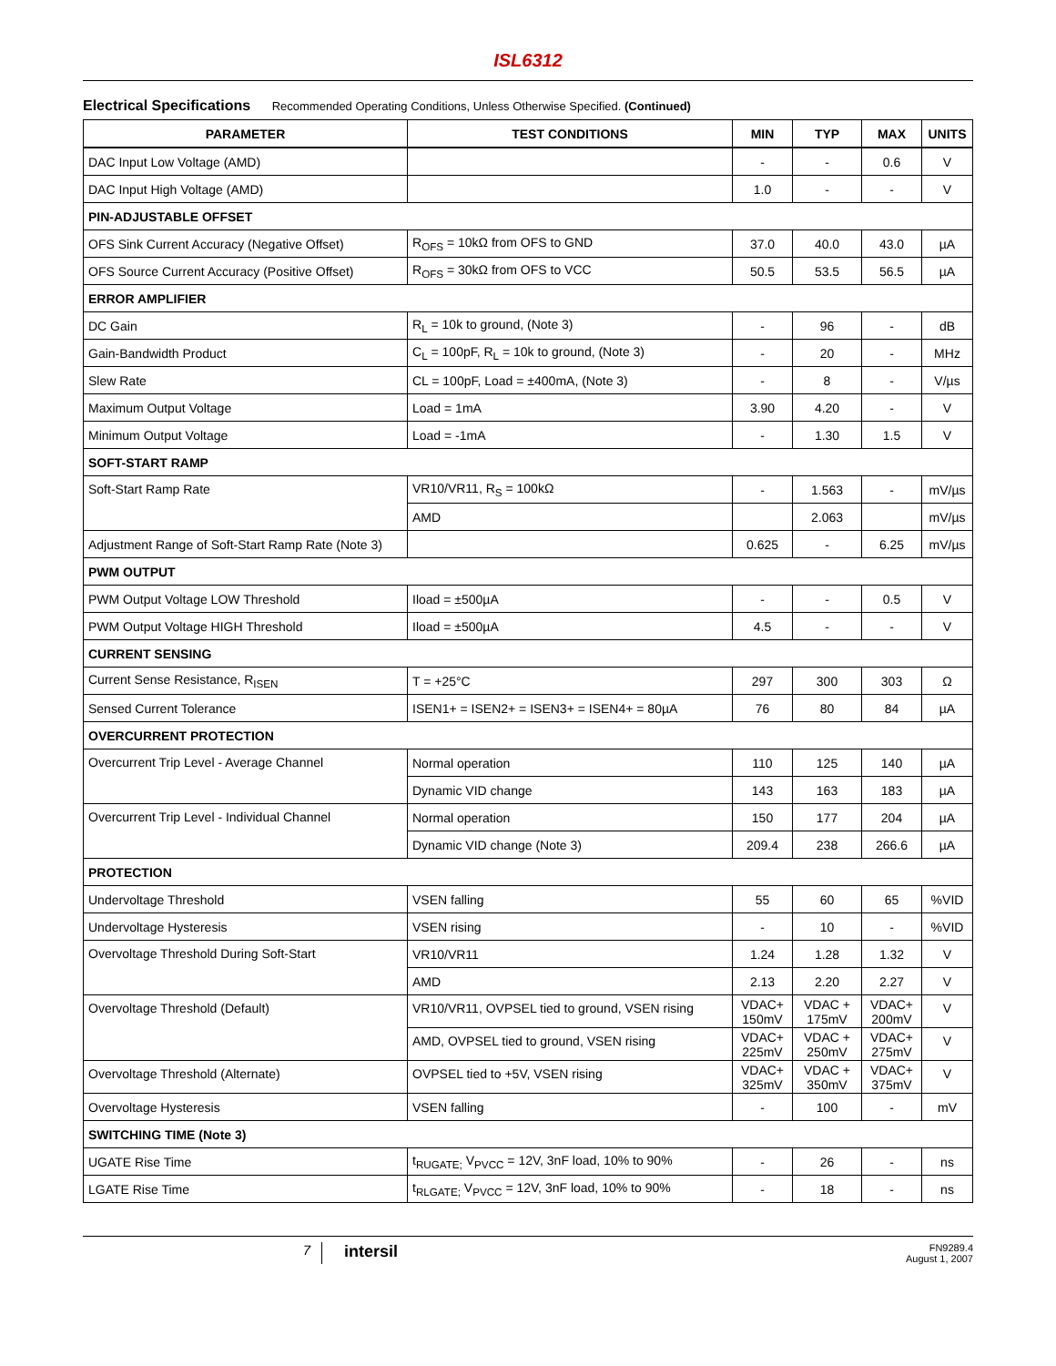ISL6312
Electrical Specifications Recommended Operating Conditions, Unless Otherwise Specified. (Continued)
| PARAMETER | TEST CONDITIONS | MIN | TYP | MAX | UNITS |
| --- | --- | --- | --- | --- | --- |
| DAC Input Low Voltage (AMD) | | - | - | 0.6 | V |
| DAC Input High Voltage (AMD) | | 1.0 | - | - | V |
| PIN-ADJUSTABLE OFFSET | | | | | |
| OFS Sink Current Accuracy (Negative Offset) | R<sub>OFS</sub> = 10kΩ from OFS to GND | 37.0 | 40.0 | 43.0 | µA |
| OFS Source Current Accuracy (Positive Offset) | R<sub>OFS</sub> = 30kΩ from OFS to VCC | 50.5 | 53.5 | 56.5 | µA |
| ERROR AMPLIFIER | | | | | |
| DC Gain | R<sub>L</sub> = 10k to ground, (Note 3) | - | 96 | - | dB |
| Gain-Bandwidth Product | C<sub>L</sub> = 100pF, R<sub>L</sub> = 10k to ground, (Note 3) | - | 20 | - | MHz |
| Slew Rate | CL = 100pF, Load = ±400mA, (Note 3) | - | 8 | - | V/µs |
| Maximum Output Voltage | Load = 1mA | 3.90 | 4.20 | - | V |
| Minimum Output Voltage | Load = -1mA | - | 1.30 | 1.5 | V |
| SOFT-START RAMP | | | | | |
| Soft-Start Ramp Rate | VR10/VR11, R<sub>S</sub> = 100kΩ | - | 1.563 | - | mV/µs |
| | AMD | | 2.063 | | mV/µs |
| Adjustment Range of Soft-Start Ramp Rate (Note 3) | | 0.625 | - | 6.25 | mV/µs |
| PWM OUTPUT | | | | | |
| PWM Output Voltage LOW Threshold | Iload = ±500µA | - | - | 0.5 | V |
| PWM Output Voltage HIGH Threshold | Iload = ±500µA | 4.5 | - | - | V |
| CURRENT SENSING | | | | | |
| Current Sense Resistance, R<sub>ISEN</sub> | T = +25°C | 297 | 300 | 303 | Ω |
| Sensed Current Tolerance | ISEN1+ = ISEN2+ = ISEN3+ = ISEN4+ = 80µA | 76 | 80 | 84 | µA |
| OVERCURRENT PROTECTION | | | | | |
| Overcurrent Trip Level - Average Channel | Normal operation | 110 | 125 | 140 | µA |
| | Dynamic VID change | 143 | 163 | 183 | µA |
| Overcurrent Trip Level - Individual Channel | Normal operation | 150 | 177 | 204 | µA |
| | Dynamic VID change (Note 3) | 209.4 | 238 | 266.6 | µA |
| PROTECTION | | | | | |
| Undervoltage Threshold | VSEN falling | 55 | 60 | 65 | %VID |
| Undervoltage Hysteresis | VSEN rising | - | 10 | - | %VID |
| Overvoltage Threshold During Soft-Start | VR10/VR11 | 1.24 | 1.28 | 1.32 | V |
| | AMD | 2.13 | 2.20 | 2.27 | V |
| Overvoltage Threshold (Default) | VR10/VR11, OVPSEL tied to ground, VSEN rising | VDAC+ 150mV | VDAC + 175mV | VDAC+ 200mV | V |
| | AMD, OVPSEL tied to ground, VSEN rising | VDAC+ 225mV | VDAC + 250mV | VDAC+ 275mV | V |
| Overvoltage Threshold (Alternate) | OVPSEL tied to +5V, VSEN rising | VDAC+ 325mV | VDAC + 350mV | VDAC+ 375mV | V |
| Overvoltage Hysteresis | VSEN falling | - | 100 | - | mV |
| SWITCHING TIME (Note 3) | | | | | |
| UGATE Rise Time | t<sub>RUGATE;</sub> V<sub>PVCC</sub> = 12V, 3nF load, 10% to 90% | - | 26 | - | ns |
| LGATE Rise Time | t<sub>RLGATE;</sub> V<sub>PVCC</sub> = 12V, 3nF load, 10% to 90% | - | 18 | - | ns |
7
intersil
FN9289.4
August 1, 2007